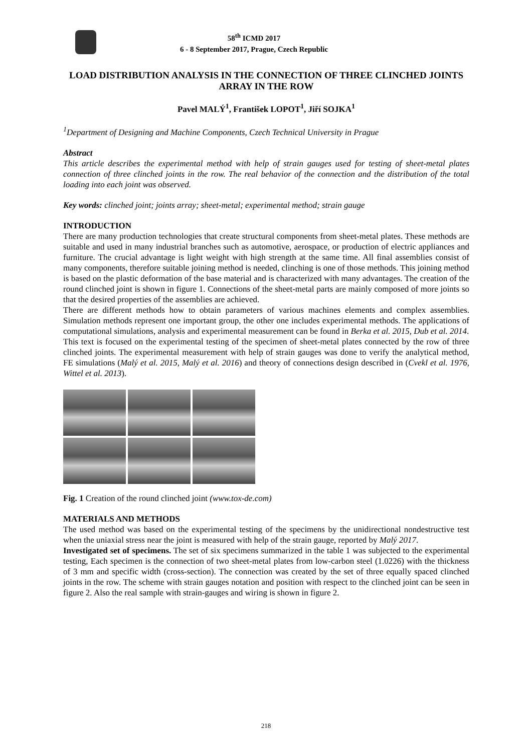58<sup>th</sup> ICMD 2017
6 - 8 September 2017, Prague, Czech Republic
LOAD DISTRIBUTION ANALYSIS IN THE CONNECTION OF THREE CLINCHED JOINTS ARRAY IN THE ROW
Pavel MALÝ<sup>1</sup>, František LOPOT<sup>1</sup>, Jiří SOJKA<sup>1</sup>
<sup>1</sup> Department of Designing and Machine Components, Czech Technical University in Prague
Abstract
This article describes the experimental method with help of strain gauges used for testing of sheet-metal plates connection of three clinched joints in the row. The real behavior of the connection and the distribution of the total loading into each joint was observed.
Key words: clinched joint; joints array; sheet-metal; experimental method; strain gauge
INTRODUCTION
There are many production technologies that create structural components from sheet-metal plates. These methods are suitable and used in many industrial branches such as automotive, aerospace, or production of electric appliances and furniture. The crucial advantage is light weight with high strength at the same time. All final assemblies consist of many components, therefore suitable joining method is needed, clinching is one of those methods. This joining method is based on the plastic deformation of the base material and is characterized with many advantages. The creation of the round clinched joint is shown in figure 1. Connections of the sheet-metal parts are mainly composed of more joints so that the desired properties of the assemblies are achieved.
There are different methods how to obtain parameters of various machines elements and complex assemblies. Simulation methods represent one important group, the other one includes experimental methods. The applications of computational simulations, analysis and experimental measurement can be found in Berka et al. 2015, Dub et al. 2014.
This text is focused on the experimental testing of the specimen of sheet-metal plates connected by the row of three clinched joints. The experimental measurement with help of strain gauges was done to verify the analytical method, FE simulations (Malý et al. 2015, Malý et al. 2016) and theory of connections design described in (Cvekl et al. 1976, Wittel et al. 2013).
Fig. 1 Creation of the round clinched joint (www.tox-de.com)
MATERIALS AND METHODS
The used method was based on the experimental testing of the specimens by the unidirectional nondestructive test when the uniaxial stress near the joint is measured with help of the strain gauge, reported by Malý 2017.
Investigated set of specimens. The set of six specimens summarized in the table 1 was subjected to the experimental testing, Each specimen is the connection of two sheet-metal plates from low-carbon steel (1.0226) with the thickness of 3 mm and specific width (cross-section). The connection was created by the set of three equally spaced clinched joints in the row. The scheme with strain gauges notation and position with respect to the clinched joint can be seen in figure 2. Also the real sample with strain-gauges and wiring is shown in figure 2.
218